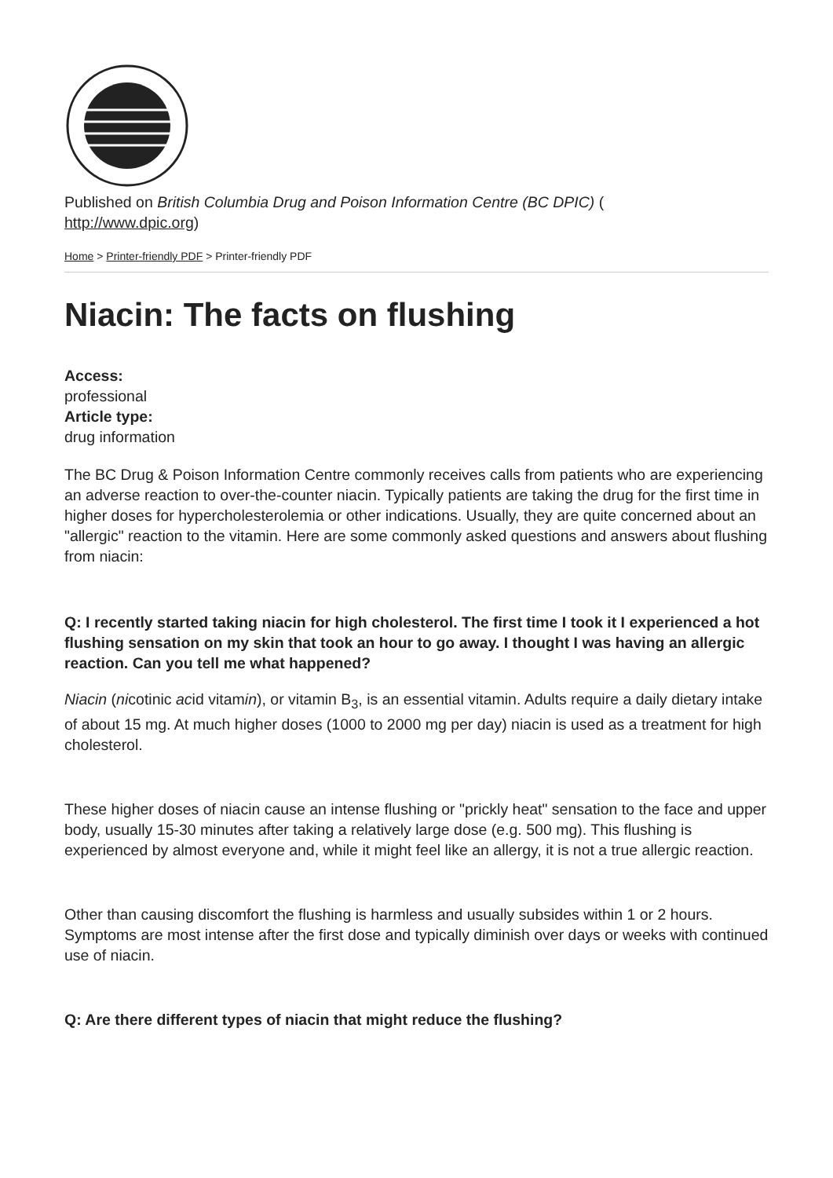Published on British Columbia Drug and Poison Information Centre (BC DPIC) (
http://www.dpic.org)
Home > Printer-friendly PDF > Printer-friendly PDF
Niacin: The facts on flushing
Access:
professional
Article type:
drug information
The BC Drug & Poison Information Centre commonly receives calls from patients who are experiencing an adverse reaction to over-the-counter niacin. Typically patients are taking the drug for the first time in higher doses for hypercholesterolemia or other indications. Usually, they are quite concerned about an "allergic" reaction to the vitamin. Here are some commonly asked questions and answers about flushing from niacin:
Q: I recently started taking niacin for high cholesterol. The first time I took it I experienced a hot flushing sensation on my skin that took an hour to go away. I thought I was having an allergic reaction. Can you tell me what happened?
Niacin (nicotinic acid vitamin), or vitamin B<sub>3</sub>, is an essential vitamin. Adults require a daily dietary intake of about 15 mg. At much higher doses (1000 to 2000 mg per day) niacin is used as a treatment for high cholesterol.
These higher doses of niacin cause an intense flushing or "prickly heat" sensation to the face and upper body, usually 15-30 minutes after taking a relatively large dose (e.g. 500 mg). This flushing is experienced by almost everyone and, while it might feel like an allergy, it is not a true allergic reaction.
Other than causing discomfort the flushing is harmless and usually subsides within 1 or 2 hours. Symptoms are most intense after the first dose and typically diminish over days or weeks with continued use of niacin.
Q: Are there different types of niacin that might reduce the flushing?